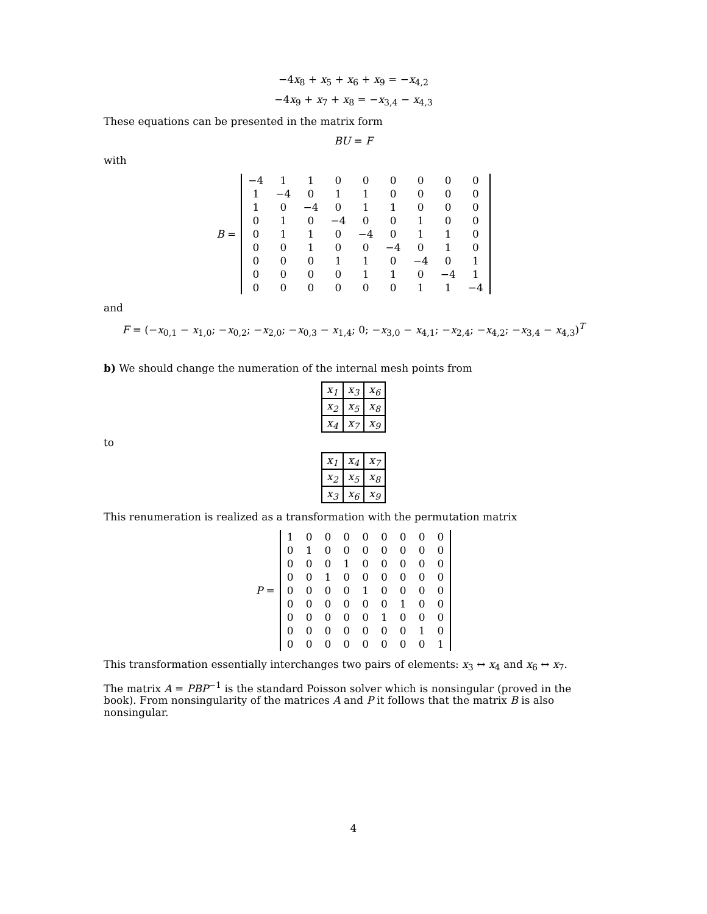−4x<sub>8</sub> + x<sub>5</sub> + x<sub>6</sub> + x<sub>9</sub> = −x<sub>4,2</sub>
−4x<sub>9</sub> + x<sub>7</sub> + x<sub>8</sub> = −x<sub>3,4</sub> − x<sub>4,3</sub>
These equations can be presented in the matrix form
BU = F
with
B =
| −4 | 1 | 1 | 0 | 0 | 0 | 0 | 0 | 0 |
| 1 | −4 | 0 | 1 | 1 | 0 | 0 | 0 | 0 |
| 1 | 0 | −4 | 0 | 1 | 1 | 0 | 0 | 0 |
| 0 | 1 | 0 | −4 | 0 | 0 | 1 | 0 | 0 |
| 0 | 1 | 1 | 0 | −4 | 0 | 1 | 1 | 0 |
| 0 | 0 | 1 | 0 | 0 | −4 | 0 | 1 | 0 |
| 0 | 0 | 0 | 1 | 1 | 0 | −4 | 0 | 1 |
| 0 | 0 | 0 | 0 | 1 | 1 | 0 | −4 | 1 |
| 0 | 0 | 0 | 0 | 0 | 0 | 1 | 1 | −4 |
and
F = (−x<sub>0,1</sub> − x<sub>1,0</sub>; −x<sub>0,2</sub>; −x<sub>2,0</sub>; −x<sub>0,3</sub> − x<sub>1,4</sub>; 0; −x<sub>3,0</sub> − x<sub>4,1</sub>; −x<sub>2,4</sub>; −x<sub>4,2</sub>; −x<sub>3,4</sub> − x<sub>4,3</sub>)<sup>T</sup>
b) We should change the numeration of the internal mesh points from
| x<sub>1</sub> | x<sub>3</sub> | x<sub>6</sub> |
| x<sub>2</sub> | x<sub>5</sub> | x<sub>8</sub> |
| x<sub>4</sub> | x<sub>7</sub> | x<sub>9</sub> |
to
| x<sub>1</sub> | x<sub>4</sub> | x<sub>7</sub> |
| x<sub>2</sub> | x<sub>5</sub> | x<sub>8</sub> |
| x<sub>3</sub> | x<sub>6</sub> | x<sub>9</sub> |
This renumeration is realized as a transformation with the permutation matrix
P =
| 1 | 0 | 0 | 0 | 0 | 0 | 0 | 0 | 0 |
| 0 | 1 | 0 | 0 | 0 | 0 | 0 | 0 | 0 |
| 0 | 0 | 0 | 1 | 0 | 0 | 0 | 0 | 0 |
| 0 | 0 | 1 | 0 | 0 | 0 | 0 | 0 | 0 |
| 0 | 0 | 0 | 0 | 1 | 0 | 0 | 0 | 0 |
| 0 | 0 | 0 | 0 | 0 | 0 | 1 | 0 | 0 |
| 0 | 0 | 0 | 0 | 0 | 1 | 0 | 0 | 0 |
| 0 | 0 | 0 | 0 | 0 | 0 | 0 | 1 | 0 |
| 0 | 0 | 0 | 0 | 0 | 0 | 0 | 0 | 1 |
This transformation essentially interchanges two pairs of elements: x<sub>3</sub> ↔ x<sub>4</sub> and x<sub>6</sub> ↔ x<sub>7</sub>.
The matrix A = PBP<sup>−1</sup> is the standard Poisson solver which is nonsingular (proved in the book). From nonsingularity of the matrices A and P it follows that the matrix B is also nonsingular.
4